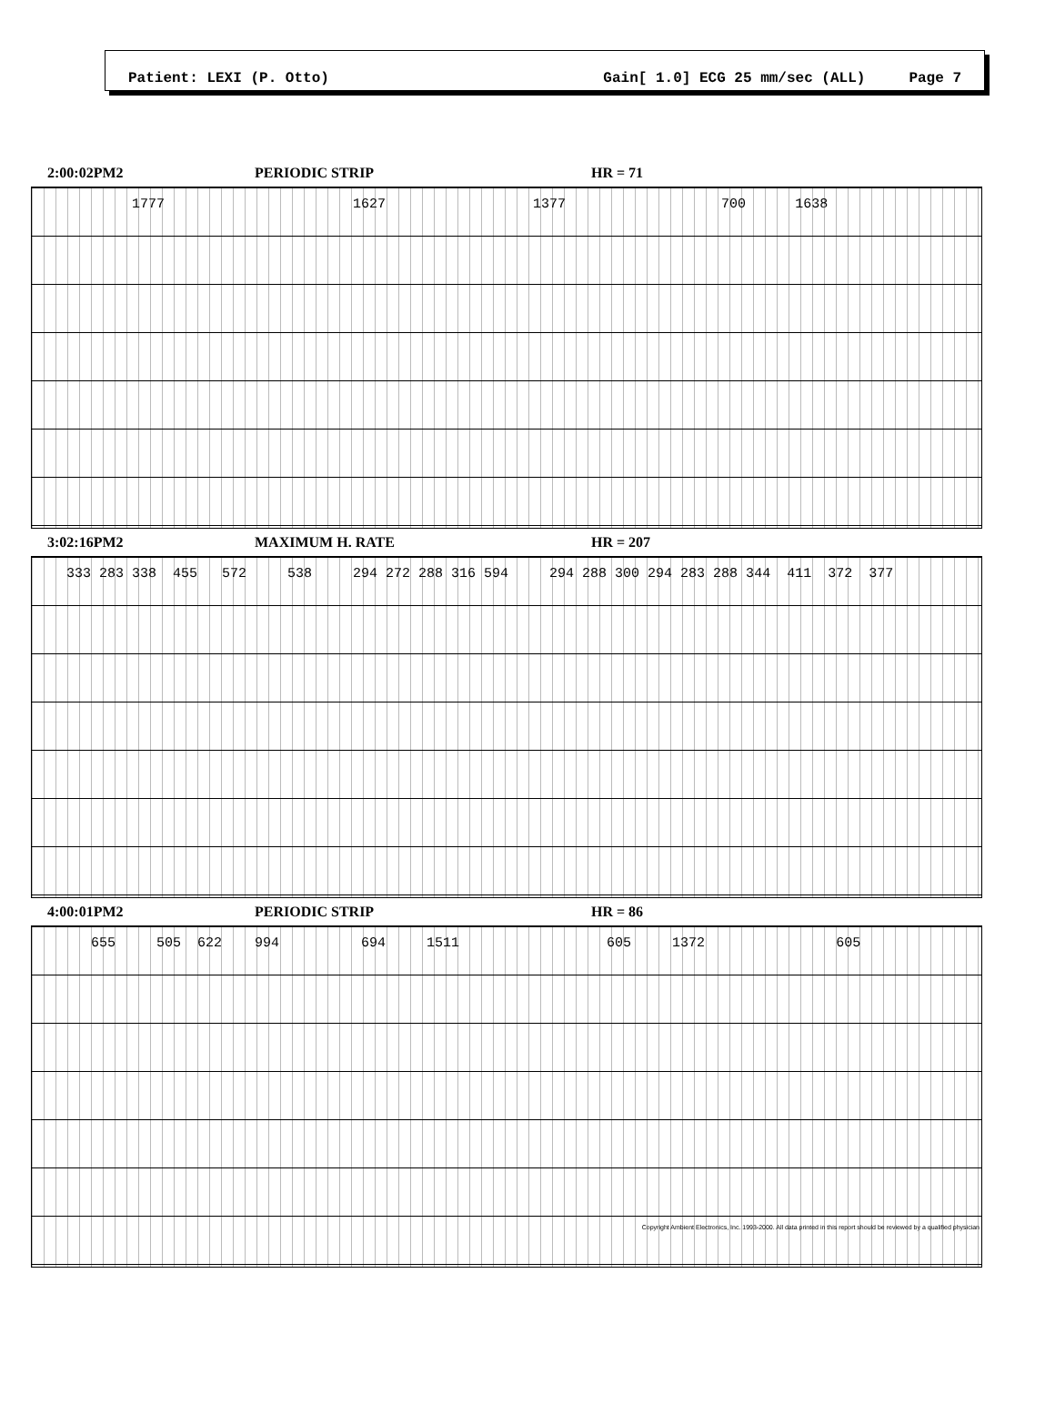Patient: LEXI (P. Otto) Gain[ 1.0] ECG 25 mm/sec (ALL) Page 7
2:00:02PM2 PERIODIC STRIP HR = 71
1777 1627 1377 700 1638
3:02:16PM2 MAXIMUM H. RATE HR = 207
333 283 338 455 572 538 294 272 288 316 594 294 288 300 294 283 288 344 411 372 377
4:00:01PM2 PERIODIC STRIP HR = 86
655 505 622 994 694 1511 605 1372 605
Copyright Ambient Electronics, Inc. 1993-2000. All data printed in this report should be reviewed by a qualified physician